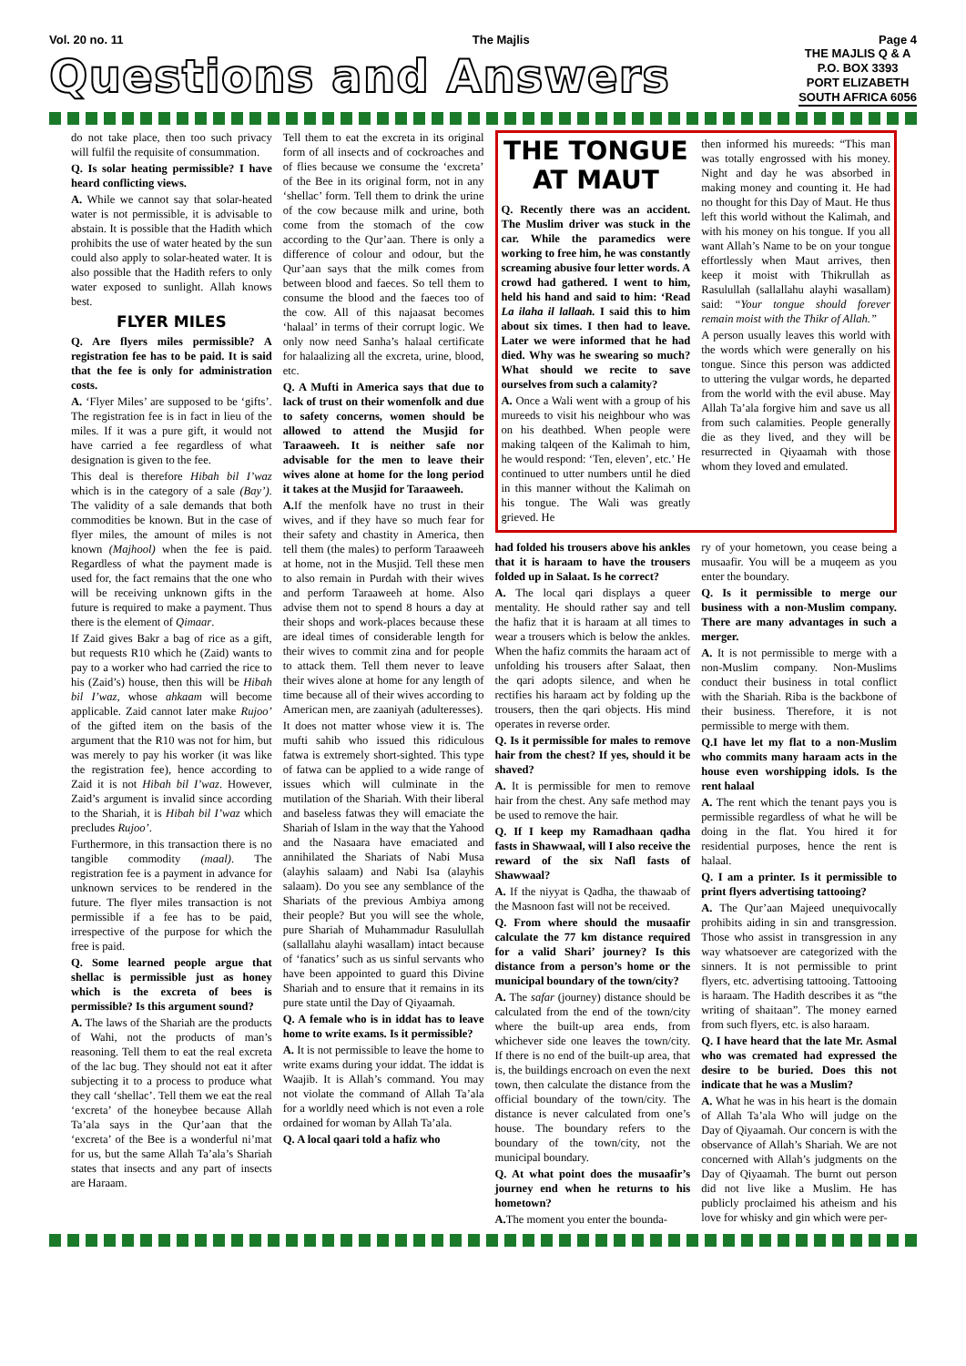Vol. 20 no. 11 The Majlis Page 4
Questions and Answers
THE MAJLIS Q & A
P.O. BOX 3393
PORT ELIZABETH
SOUTH AFRICA 6056
do not take place, then too such privacy will fulfil the requisite of consummation.
Q. Is solar heating permissible? I have heard conflicting views.
A. While we cannot say that solar-heated water is not permissible, it is advisable to abstain. It is possible that the Hadith which prohibits the use of water heated by the sun could also apply to solar-heated water. It is also possible that the Hadith refers to only water exposed to sunlight. Allah knows best.
FLYER MILES
Q. Are flyers miles permissible? A registration fee has to be paid. It is said that the fee is only for administration costs.
A. ‘Flyer Miles’ are supposed to be ‘gifts’. The registration fee is in fact in lieu of the miles. If it was a pure gift, it would not have carried a fee regardless of what designation is given to the fee.
This deal is therefore Hibah bil I’waz which is in the category of a sale (Bay’). The validity of a sale demands that both commodities be known. But in the case of flyer miles, the amount of miles is not known (Majhool) when the fee is paid. Regardless of what the payment made is used for, the fact remains that the one who will be receiving unknown gifts in the future is required to make a payment. Thus there is the element of Qimaar.
If Zaid gives Bakr a bag of rice as a gift, but requests R10 which he (Zaid) wants to pay to a worker who had carried the rice to his (Zaid’s) house, then this will be Hibah bil I’waz, whose ahkaam will become applicable. Zaid cannot later make Rujoo’ of the gifted item on the basis of the argument that the R10 was not for him, but was merely to pay his worker (it was like the registration fee), hence according to Zaid it is not Hibah bil I’waz. However, Zaid’s argument is invalid since according to the Shariah, it is Hibah bil I’waz which precludes Rujoo’.
Furthermore, in this transaction there is no tangible commodity (maal). The registration fee is a payment in advance for unknown services to be rendered in the future. The flyer miles transaction is not permissible if a fee has to be paid, irrespective of the purpose for which the free is paid.
Q. Some learned people argue that shellac is permissible just as honey which is the excreta of bees is permissible? Is this argument sound?
A. The laws of the Shariah are the products of Wahi, not the products of man’s reasoning. Tell them to eat the real excreta of the lac bug. They should not eat it after subjecting it to a process to produce what they call ‘shellac’. Tell them we eat the real ‘excreta’ of the honeybee because Allah Ta’ala says in the Qur’aan that the ‘excreta’ of the Bee is a wonderful ni’mat for us, but the same Allah Ta’ala’s Shariah states that insects and any part of insects are Haraam.
Tell them to eat the excreta in its original form of all insects and of cockroaches and of flies because we consume the ‘excreta’ of the Bee in its original form, not in any ‘shellac’ form. Tell them to drink the urine of the cow because milk and urine, both come from the stomach of the cow according to the Qur’aan. There is only a difference of colour and odour, but the Qur’aan says that the milk comes from between blood and faeces. So tell them to consume the blood and the faeces too of the cow. All of this najaasat becomes ‘halaal’ in terms of their corrupt logic. We only now need Sanha’s halaal certificate for halaalizing all the excreta, urine, blood, etc.
Q. A Mufti in America says that due to lack of trust on their womenfolk and due to safety concerns, women should be allowed to attend the Musjid for Taraaweeh. It is neither safe nor advisable for the men to leave their wives alone at home for the long period it takes at the Musjid for Taraaweeh.
A. If the menfolk have no trust in their wives, and if they have so much fear for their safety and chastity in America, then tell them (the males) to perform Taraaweeh at home, not in the Musjid. Tell these men to also remain in Purdah with their wives and perform Taraaweeh at home. Also advise them not to spend 8 hours a day at their shops and work-places because these are ideal times of considerable length for their wives to commit zina and for people to attack them. Tell them never to leave their wives alone at home for any length of time because all of their wives according to American men, are zaaniyah (adulteresses).
It does not matter whose view it is. The mufti sahib who issued this ridiculous fatwa is extremely short-sighted. This type of fatwa can be applied to a wide range of issues which will culminate in the mutilation of the Shariah. With their liberal and baseless fatwas they will emaciate the Shariah of Islam in the way that the Yahood and the Nasaara have emaciated and annihilated the Shariats of Nabi Musa (alayhis salaam) and Nabi Isa (alayhis salaam). Do you see any semblance of the Shariats of the previous Ambiya among their people? But you will see the whole, pure Shariah of Muhammadur Rasulullah (sallallahu alayhi wasallam) intact because of ‘fanatics’ such as us sinful servants who have been appointed to guard this Divine Shariah and to ensure that it remains in its pure state until the Day of Qiyaamah.
Q. A female who is in iddat has to leave home to write exams. Is it permissible?
A. It is not permissible to leave the home to write exams during your iddat. The iddat is Waajib. It is Allah’s command. You may not violate the command of Allah Ta’ala for a worldly need which is not even a role ordained for woman by Allah Ta’ala.
Q. A local qaari told a hafiz who
THE TONGUE
AT MAUT
Q. Recently there was an accident. The Muslim driver was stuck in the car. While the paramedics were working to free him, he was constantly screaming abusive four letter words. A crowd had gathered. I went to him, held his hand and said to him: ‘Read La ilaha il lallaah. I said this to him about six times. I then had to leave. Later we were informed that he had died. Why was he swearing so much? What should we recite to save ourselves from such a calamity?
A. Once a Wali went with a group of his mureeds to visit his neighbour who was on his deathbed. When people were making talqeen of the Kalimah to him, he would respond: ‘Ten, eleven’, etc.’ He continued to utter numbers until he died in this manner without the Kalimah on his tongue. The Wali was greatly grieved. He
then informed his mureeds: “This man was totally engrossed with his money. Night and day he was absorbed in making money and counting it. He had no thought for this Day of Maut. He thus left this world without the Kalimah, and with his money on his tongue. If you all want Allah’s Name to be on your tongue effortlessly when Maut arrives, then keep it moist with Thikrullah as Rasulullah (sallallahu alayhi wasallam) said: “Your tongue should forever remain moist with the Thikr of Allah.”
A person usually leaves this world with the words which were generally on his tongue. Since this person was addicted to uttering the vulgar words, he departed from the world with the evil abuse. May Allah Ta’ala forgive him and save us all from such calamities. People generally die as they lived, and they will be resurrected in Qiyaamah with those whom they loved and emulated.
had folded his trousers above his ankles that it is haraam to have the trousers folded up in Salaat. Is he correct?
A. The local qari displays a queer mentality. He should rather say and tell the hafiz that it is haraam at all times to wear a trousers which is below the ankles. When the hafiz commits the haraam act of unfolding his trousers after Salaat, then the qari adopts silence, and when he rectifies his haraam act by folding up the trousers, then the qari objects. His mind operates in reverse order.
Q. Is it permissible for males to remove hair from the chest? If yes, should it be shaved?
A. It is permissible for men to remove hair from the chest. Any safe method may be used to remove the hair.
Q. If I keep my Ramadhaan qadha fasts in Shawwaal, will I also receive the reward of the six Nafl fasts of Shawwaal?
A. If the niyyat is Qadha, the thawaab of the Masnoon fast will not be received.
Q. From where should the musaafir calculate the 77 km distance required for a valid Shari’ journey? Is this distance from a person’s home or the municipal boundary of the town/city?
A. The safar (journey) distance should be calculated from the end of the town/city where the built-up area ends, from whichever side one leaves the town/city. If there is no end of the built-up area, that is, the buildings encroach on even the next town, then calculate the distance from the official boundary of the town/city. The distance is never calculated from one’s house. The boundary refers to the boundary of the town/city, not the municipal boundary.
Q. At what point does the musaafir’s journey end when he returns to his hometown?
A. The moment you enter the bounda-
ry of your hometown, you cease being a musaafir. You will be a muqeem as you enter the boundary.
Q. Is it permissible to merge our business with a non-Muslim company. There are many advantages in such a merger.
A. It is not permissible to merge with a non-Muslim company. Non-Muslims conduct their business in total conflict with the Shariah. Riba is the backbone of their business. Therefore, it is not permissible to merge with them.
Q.I have let my flat to a non-Muslim who commits many haraam acts in the house even worshipping idols. Is the rent halaal
A. The rent which the tenant pays you is permissible regardless of what he will be doing in the flat. You hired it for residential purposes, hence the rent is halaal.
Q. I am a printer. Is it permissible to print flyers advertising tattooing?
A. The Qur’aan Majeed unequivocally prohibits aiding in sin and transgression. Those who assist in transgression in any way whatsoever are categorized with the sinners. It is not permissible to print flyers, etc. advertising tattooing. Tattooing is haraam. The Hadith describes it as “the writing of shaitaan”. The money earned from such flyers, etc. is also haraam.
Q. I have heard that the late Mr. Asmal who was cremated had expressed the desire to be buried. Does this not indicate that he was a Muslim?
A. What he was in his heart is the domain of Allah Ta’ala Who will judge on the Day of Qiyaamah. Our concern is with the observance of Allah’s Shariah. We are not concerned with Allah’s judgments on the Day of Qiyaamah. The burnt out person did not live like a Muslim. He has publicly proclaimed his atheism and his love for whisky and gin which were per-